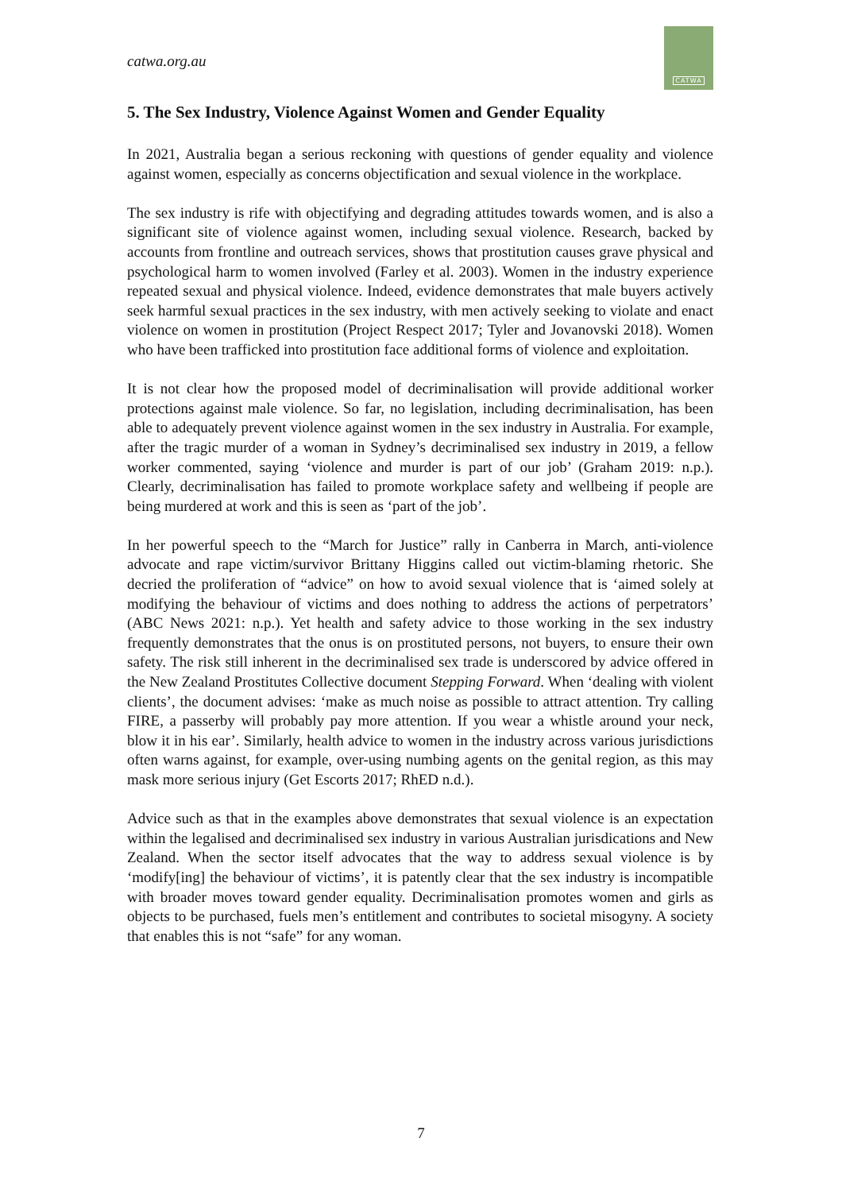catwa.org.au
CATWA
5. The Sex Industry, Violence Against Women and Gender Equality
In 2021, Australia began a serious reckoning with questions of gender equality and violence against women, especially as concerns objectification and sexual violence in the workplace.
The sex industry is rife with objectifying and degrading attitudes towards women, and is also a significant site of violence against women, including sexual violence. Research, backed by accounts from frontline and outreach services, shows that prostitution causes grave physical and psychological harm to women involved (Farley et al. 2003). Women in the industry experience repeated sexual and physical violence. Indeed, evidence demonstrates that male buyers actively seek harmful sexual practices in the sex industry, with men actively seeking to violate and enact violence on women in prostitution (Project Respect 2017; Tyler and Jovanovski 2018). Women who have been trafficked into prostitution face additional forms of violence and exploitation.
It is not clear how the proposed model of decriminalisation will provide additional worker protections against male violence. So far, no legislation, including decriminalisation, has been able to adequately prevent violence against women in the sex industry in Australia. For example, after the tragic murder of a woman in Sydney’s decriminalised sex industry in 2019, a fellow worker commented, saying ‘violence and murder is part of our job’ (Graham 2019: n.p.). Clearly, decriminalisation has failed to promote workplace safety and wellbeing if people are being murdered at work and this is seen as ‘part of the job’.
In her powerful speech to the “March for Justice” rally in Canberra in March, anti-violence advocate and rape victim/survivor Brittany Higgins called out victim-blaming rhetoric. She decried the proliferation of “advice” on how to avoid sexual violence that is ‘aimed solely at modifying the behaviour of victims and does nothing to address the actions of perpetrators’ (ABC News 2021: n.p.). Yet health and safety advice to those working in the sex industry frequently demonstrates that the onus is on prostituted persons, not buyers, to ensure their own safety. The risk still inherent in the decriminalised sex trade is underscored by advice offered in the New Zealand Prostitutes Collective document Stepping Forward. When ‘dealing with violent clients’, the document advises: ‘make as much noise as possible to attract attention. Try calling FIRE, a passerby will probably pay more attention. If you wear a whistle around your neck, blow it in his ear’. Similarly, health advice to women in the industry across various jurisdictions often warns against, for example, over-using numbing agents on the genital region, as this may mask more serious injury (Get Escorts 2017; RhED n.d.).
Advice such as that in the examples above demonstrates that sexual violence is an expectation within the legalised and decriminalised sex industry in various Australian jurisdications and New Zealand. When the sector itself advocates that the way to address sexual violence is by ‘modify[ing] the behaviour of victims’, it is patently clear that the sex industry is incompatible with broader moves toward gender equality. Decriminalisation promotes women and girls as objects to be purchased, fuels men’s entitlement and contributes to societal misogyny. A society that enables this is not “safe” for any woman.
7